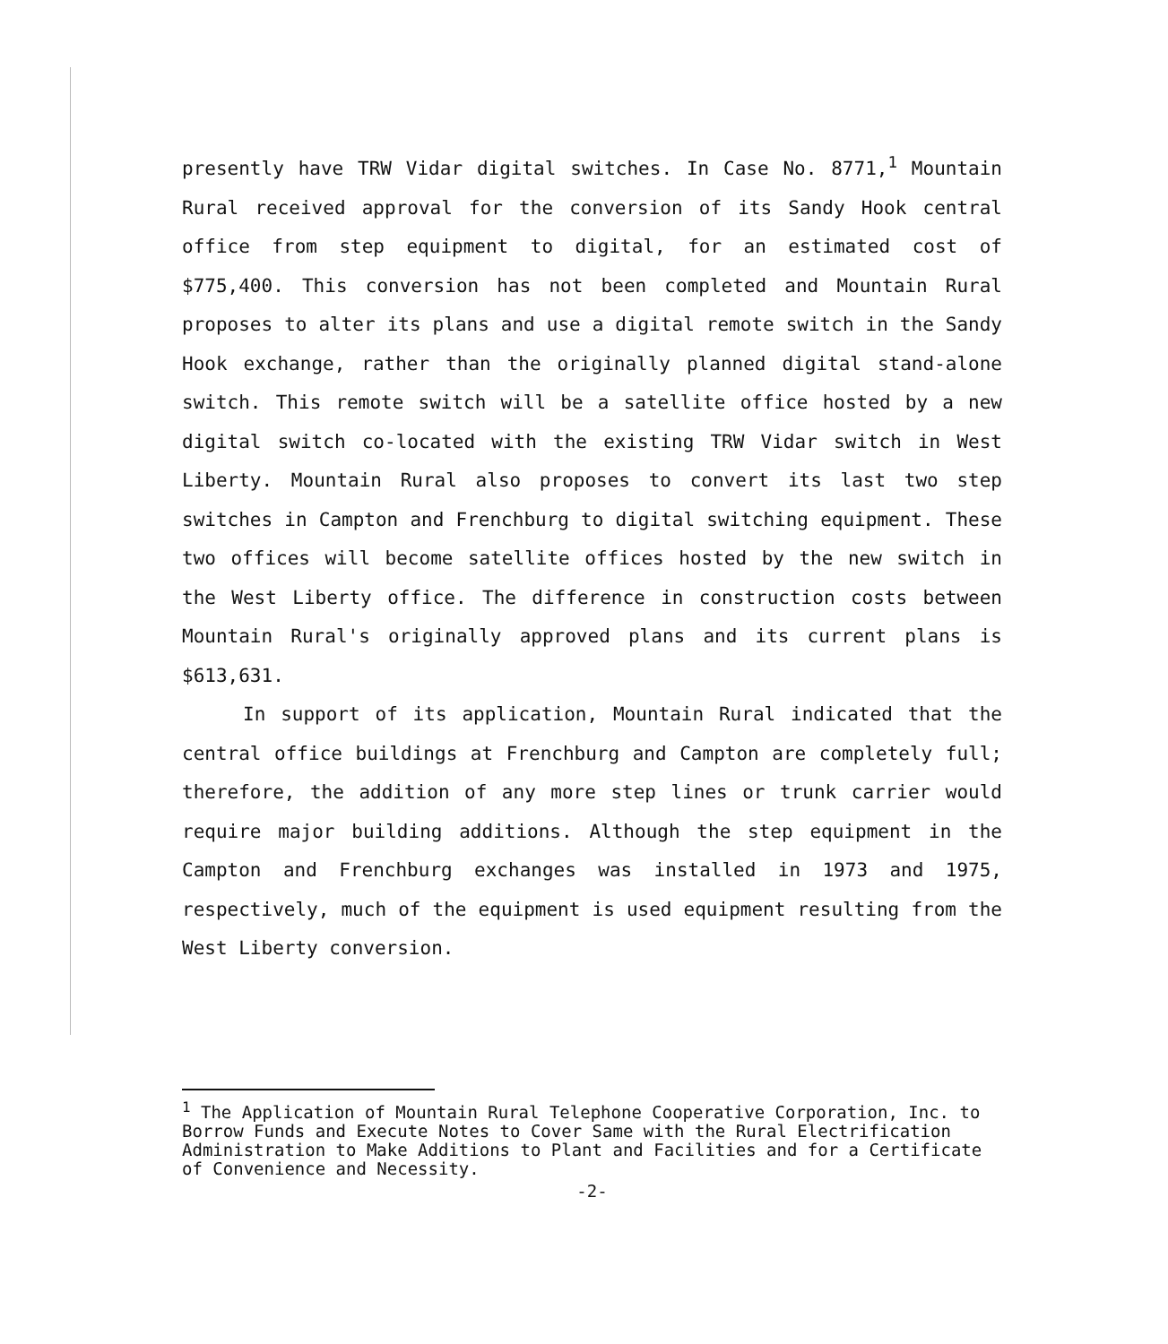presently have TRW Vidar digital switches. In Case No. 8771,<sup>1</sup> Mountain Rural received approval for the conversion of its Sandy Hook central office from step equipment to digital, for an estimated cost of $775,400. This conversion has not been completed and Mountain Rural proposes to alter its plans and use a digital remote switch in the Sandy Hook exchange, rather than the originally planned digital stand-alone switch. This remote switch will be a satellite office hosted by a new digital switch co-located with the existing TRW Vidar switch in West Liberty. Mountain Rural also proposes to convert its last two step switches in Campton and Frenchburg to digital switching equipment. These two offices will become satellite offices hosted by the new switch in the West Liberty office. The difference in construction costs between Mountain Rural's originally approved plans and its current plans is $613,631.
In support of its application, Mountain Rural indicated that the central office buildings at Frenchburg and Campton are completely full; therefore, the addition of any more step lines or trunk carrier would require major building additions. Although the step equipment in the Campton and Frenchburg exchanges was installed in 1973 and 1975, respectively, much of the equipment is used equipment resulting from the West Liberty conversion.
<sup>1</sup> The Application of Mountain Rural Telephone Cooperative Corporation, Inc. to Borrow Funds and Execute Notes to Cover Same with the Rural Electrification Administration to Make Additions to Plant and Facilities and for a Certificate of Convenience and Necessity.
-2-